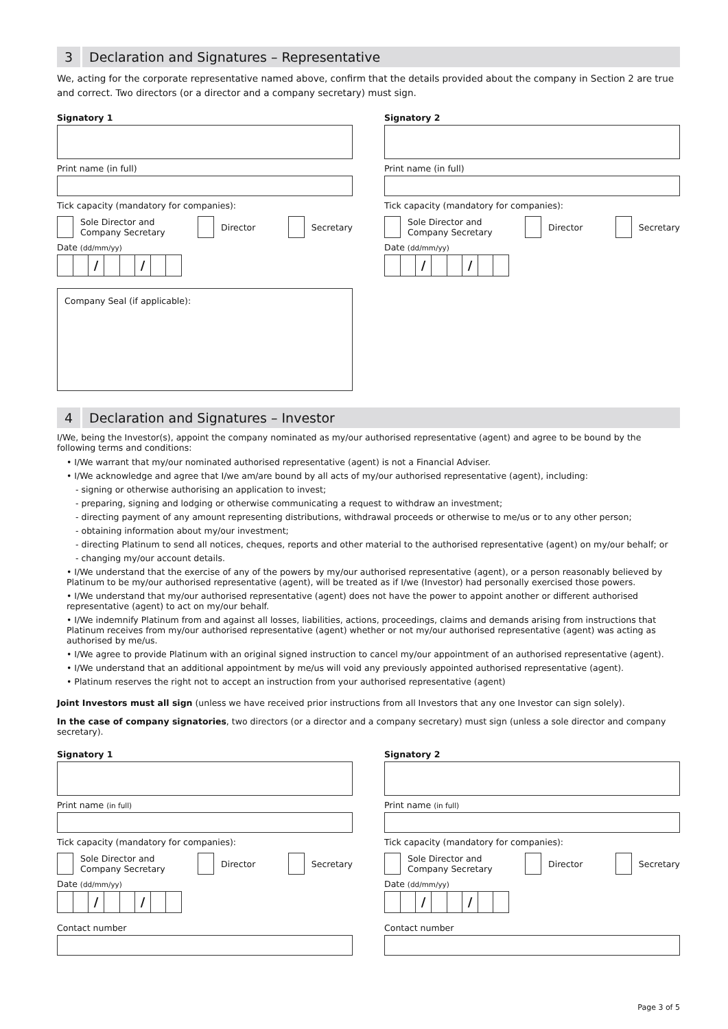3 Declaration and Signatures – Representative
We, acting for the corporate representative named above, confirm that the details provided about the company in Section 2 are true and correct. Two directors (or a director and a company secretary) must sign.
Signatory 1
Print name (in full)
Tick capacity (mandatory for companies):
Sole Director and
Company Secretary
Director Secretary
Date (dd/mm/yy)
/ /
Company Seal (if applicable):
Signatory 2
Print name (in full)
Tick capacity (mandatory for companies):
Sole Director and
Company Secretary
Director Secretary
Date (dd/mm/yy)
/ /
4 Declaration and Signatures – Investor
I/We, being the Investor(s), appoint the company nominated as my/our authorised representative (agent) and agree to be bound by the following terms and conditions:
• I/We warrant that my/our nominated authorised representative (agent) is not a Financial Adviser.
• I/We acknowledge and agree that I/we am/are bound by all acts of my/our authorised representative (agent), including:
- signing or otherwise authorising an application to invest;
- preparing, signing and lodging or otherwise communicating a request to withdraw an investment;
- directing payment of any amount representing distributions, withdrawal proceeds or otherwise to me/us or to any other person;
- obtaining information about my/our investment;
- directing Platinum to send all notices, cheques, reports and other material to the authorised representative (agent) on my/our behalf; or
- changing my/our account details.
• I/We understand that the exercise of any of the powers by my/our authorised representative (agent), or a person reasonably believed by Platinum to be my/our authorised representative (agent), will be treated as if I/we (Investor) had personally exercised those powers.
• I/We understand that my/our authorised representative (agent) does not have the power to appoint another or different authorised representative (agent) to act on my/our behalf.
• I/We indemnify Platinum from and against all losses, liabilities, actions, proceedings, claims and demands arising from instructions that Platinum receives from my/our authorised representative (agent) whether or not my/our authorised representative (agent) was acting as authorised by me/us.
• I/We agree to provide Platinum with an original signed instruction to cancel my/our appointment of an authorised representative (agent).
• I/We understand that an additional appointment by me/us will void any previously appointed authorised representative (agent).
• Platinum reserves the right not to accept an instruction from your authorised representative (agent)
Joint Investors must all sign (unless we have received prior instructions from all Investors that any one Investor can sign solely).
In the case of company signatories, two directors (or a director and a company secretary) must sign (unless a sole director and company secretary).
Signatory 1
Print name (in full)
Tick capacity (mandatory for companies):
Sole Director and
Company Secretary
Director Secretary
Date (dd/mm/yy)
/ /
Contact number
Signatory 2
Print name (in full)
Tick capacity (mandatory for companies):
Sole Director and
Company Secretary
Director Secretary
Date (dd/mm/yy)
/ /
Contact number
Page 3 of 5